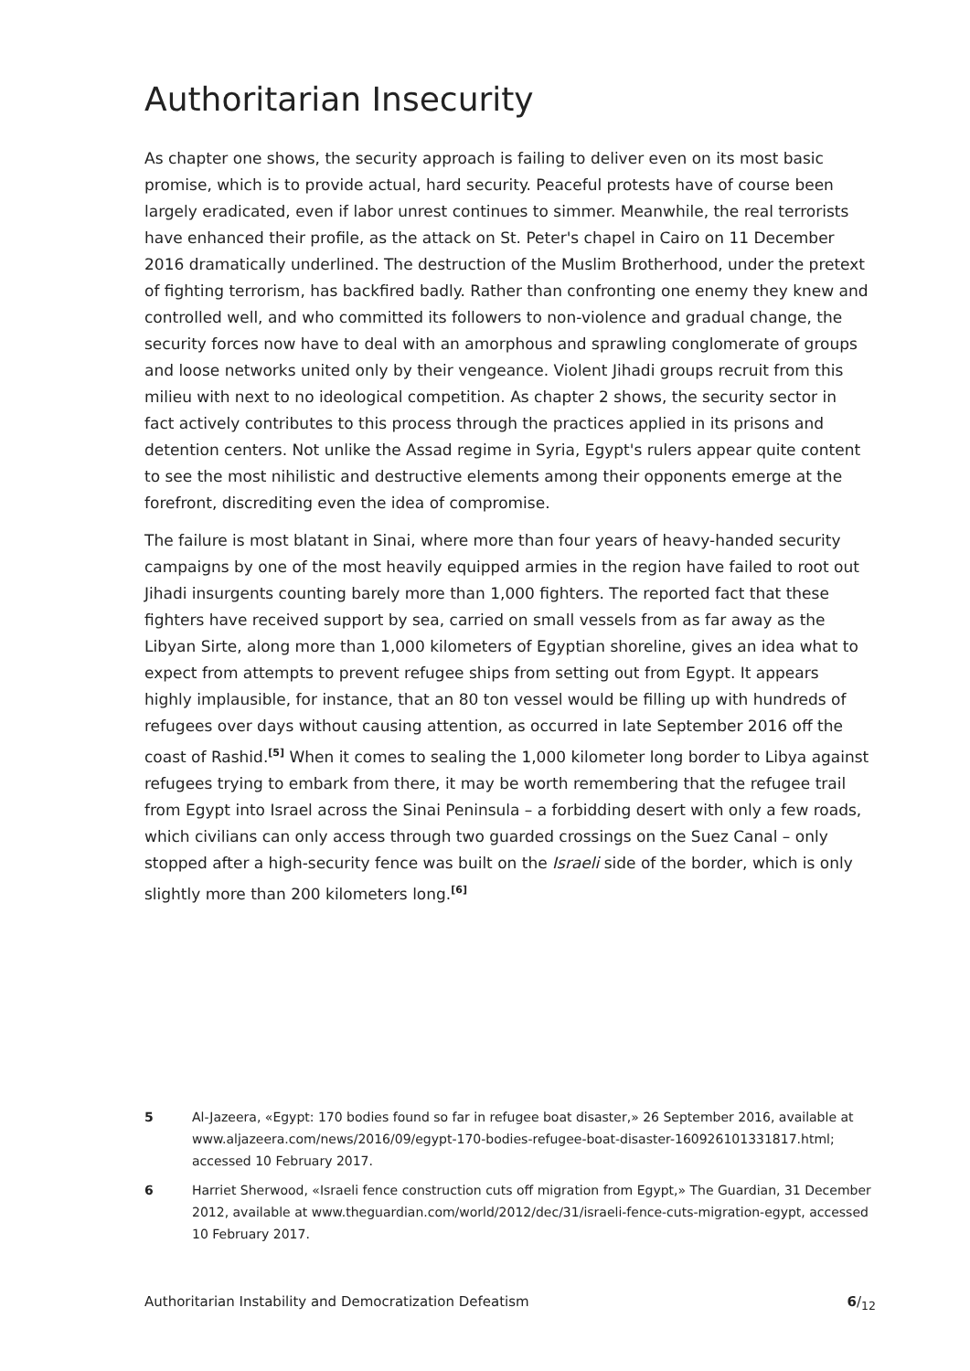Authoritarian Insecurity
As chapter one shows, the security approach is failing to deliver even on its most basic promise, which is to provide actual, hard security. Peaceful protests have of course been largely eradicated, even if labor unrest continues to simmer. Meanwhile, the real terrorists have enhanced their profile, as the attack on St. Peter's chapel in Cairo on 11 December 2016 dramatically underlined. The destruction of the Muslim Brotherhood, under the pretext of fighting terrorism, has backfired badly. Rather than confronting one enemy they knew and controlled well, and who committed its followers to non-violence and gradual change, the security forces now have to deal with an amorphous and sprawling conglomerate of groups and loose networks united only by their vengeance. Violent Jihadi groups recruit from this milieu with next to no ideological competition. As chapter 2 shows, the security sector in fact actively contributes to this process through the practices applied in its prisons and detention centers. Not unlike the Assad regime in Syria, Egypt's rulers appear quite content to see the most nihilistic and destructive elements among their opponents emerge at the forefront, discrediting even the idea of compromise.
The failure is most blatant in Sinai, where more than four years of heavy-handed security campaigns by one of the most heavily equipped armies in the region have failed to root out Jihadi insurgents counting barely more than 1,000 fighters. The reported fact that these fighters have received support by sea, carried on small vessels from as far away as the Libyan Sirte, along more than 1,000 kilometers of Egyptian shoreline, gives an idea what to expect from attempts to prevent refugee ships from setting out from Egypt. It appears highly implausible, for instance, that an 80 ton vessel would be filling up with hundreds of refugees over days without causing attention, as occurred in late September 2016 off the coast of Rashid.<sup>[5]</sup> When it comes to sealing the 1,000 kilometer long border to Libya against refugees trying to embark from there, it may be worth remembering that the refugee trail from Egypt into Israel across the Sinai Peninsula – a forbidding desert with only a few roads, which civilians can only access through two guarded crossings on the Suez Canal – only stopped after a high-security fence was built on the Israeli side of the border, which is only slightly more than 200 kilometers long.<sup>[6]</sup>
5 Al-Jazeera, «Egypt: 170 bodies found so far in refugee boat disaster,» 26 September 2016, available at www.aljazeera.com/news/2016/09/egypt-170-bodies-refugee-boat-disaster-160926101331817.html; accessed 10 February 2017.
6 Harriet Sherwood, «Israeli fence construction cuts off migration from Egypt,» The Guardian, 31 December 2012, available at www.theguardian.com/world/2012/dec/31/israeli-fence-cuts-migration-egypt, accessed 10 February 2017.
Authoritarian Instability and Democratization Defeatism 6/<sub>12</sub>